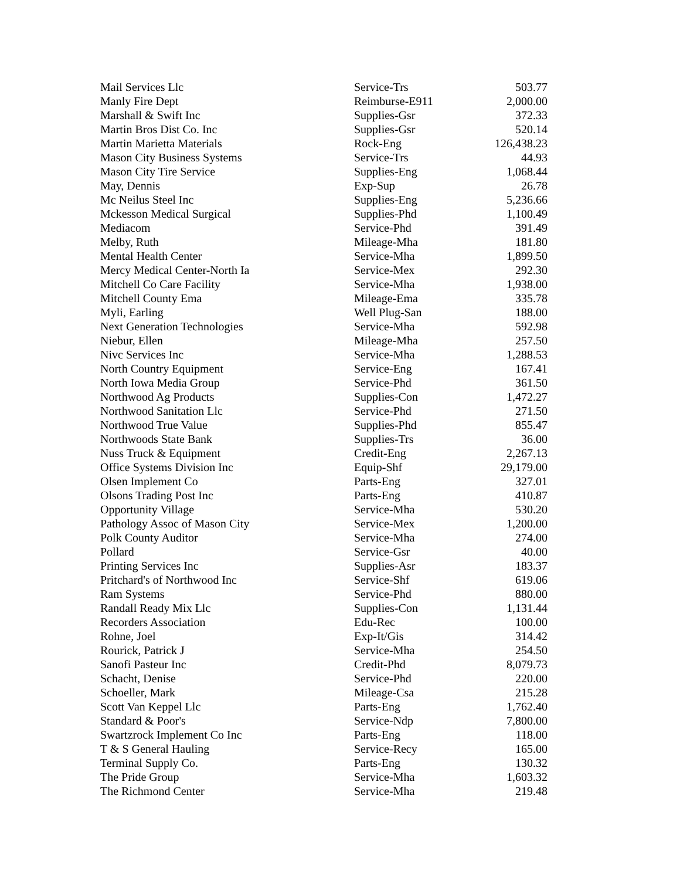| Mail Services Llc | Service-Trs | 503.77 |
| Manly Fire Dept | Reimburse-E911 | 2,000.00 |
| Marshall & Swift Inc | Supplies-Gsr | 372.33 |
| Martin Bros Dist Co. Inc | Supplies-Gsr | 520.14 |
| Martin Marietta Materials | Rock-Eng | 126,438.23 |
| Mason City Business Systems | Service-Trs | 44.93 |
| Mason City Tire Service | Supplies-Eng | 1,068.44 |
| May, Dennis | Exp-Sup | 26.78 |
| Mc Neilus Steel Inc | Supplies-Eng | 5,236.66 |
| Mckesson Medical Surgical | Supplies-Phd | 1,100.49 |
| Mediacom | Service-Phd | 391.49 |
| Melby, Ruth | Mileage-Mha | 181.80 |
| Mental Health Center | Service-Mha | 1,899.50 |
| Mercy Medical Center-North Ia | Service-Mex | 292.30 |
| Mitchell Co Care Facility | Service-Mha | 1,938.00 |
| Mitchell County Ema | Mileage-Ema | 335.78 |
| Myli, Earling | Well Plug-San | 188.00 |
| Next Generation Technologies | Service-Mha | 592.98 |
| Niebur, Ellen | Mileage-Mha | 257.50 |
| Nivc Services Inc | Service-Mha | 1,288.53 |
| North Country Equipment | Service-Eng | 167.41 |
| North Iowa Media Group | Service-Phd | 361.50 |
| Northwood Ag Products | Supplies-Con | 1,472.27 |
| Northwood Sanitation Llc | Service-Phd | 271.50 |
| Northwood True Value | Supplies-Phd | 855.47 |
| Northwoods State Bank | Supplies-Trs | 36.00 |
| Nuss Truck & Equipment | Credit-Eng | 2,267.13 |
| Office Systems Division Inc | Equip-Shf | 29,179.00 |
| Olsen Implement Co | Parts-Eng | 327.01 |
| Olsons Trading Post Inc | Parts-Eng | 410.87 |
| Opportunity Village | Service-Mha | 530.20 |
| Pathology Assoc of Mason City | Service-Mex | 1,200.00 |
| Polk County Auditor | Service-Mha | 274.00 |
| Pollard | Service-Gsr | 40.00 |
| Printing Services Inc | Supplies-Asr | 183.37 |
| Pritchard's of Northwood Inc | Service-Shf | 619.06 |
| Ram Systems | Service-Phd | 880.00 |
| Randall Ready Mix Llc | Supplies-Con | 1,131.44 |
| Recorders Association | Edu-Rec | 100.00 |
| Rohne, Joel | Exp-It/Gis | 314.42 |
| Rourick, Patrick J | Service-Mha | 254.50 |
| Sanofi Pasteur Inc | Credit-Phd | 8,079.73 |
| Schacht, Denise | Service-Phd | 220.00 |
| Schoeller, Mark | Mileage-Csa | 215.28 |
| Scott Van Keppel Llc | Parts-Eng | 1,762.40 |
| Standard & Poor's | Service-Ndp | 7,800.00 |
| Swartzrock Implement Co Inc | Parts-Eng | 118.00 |
| T & S General Hauling | Service-Recy | 165.00 |
| Terminal Supply Co. | Parts-Eng | 130.32 |
| The Pride Group | Service-Mha | 1,603.32 |
| The Richmond Center | Service-Mha | 219.48 |